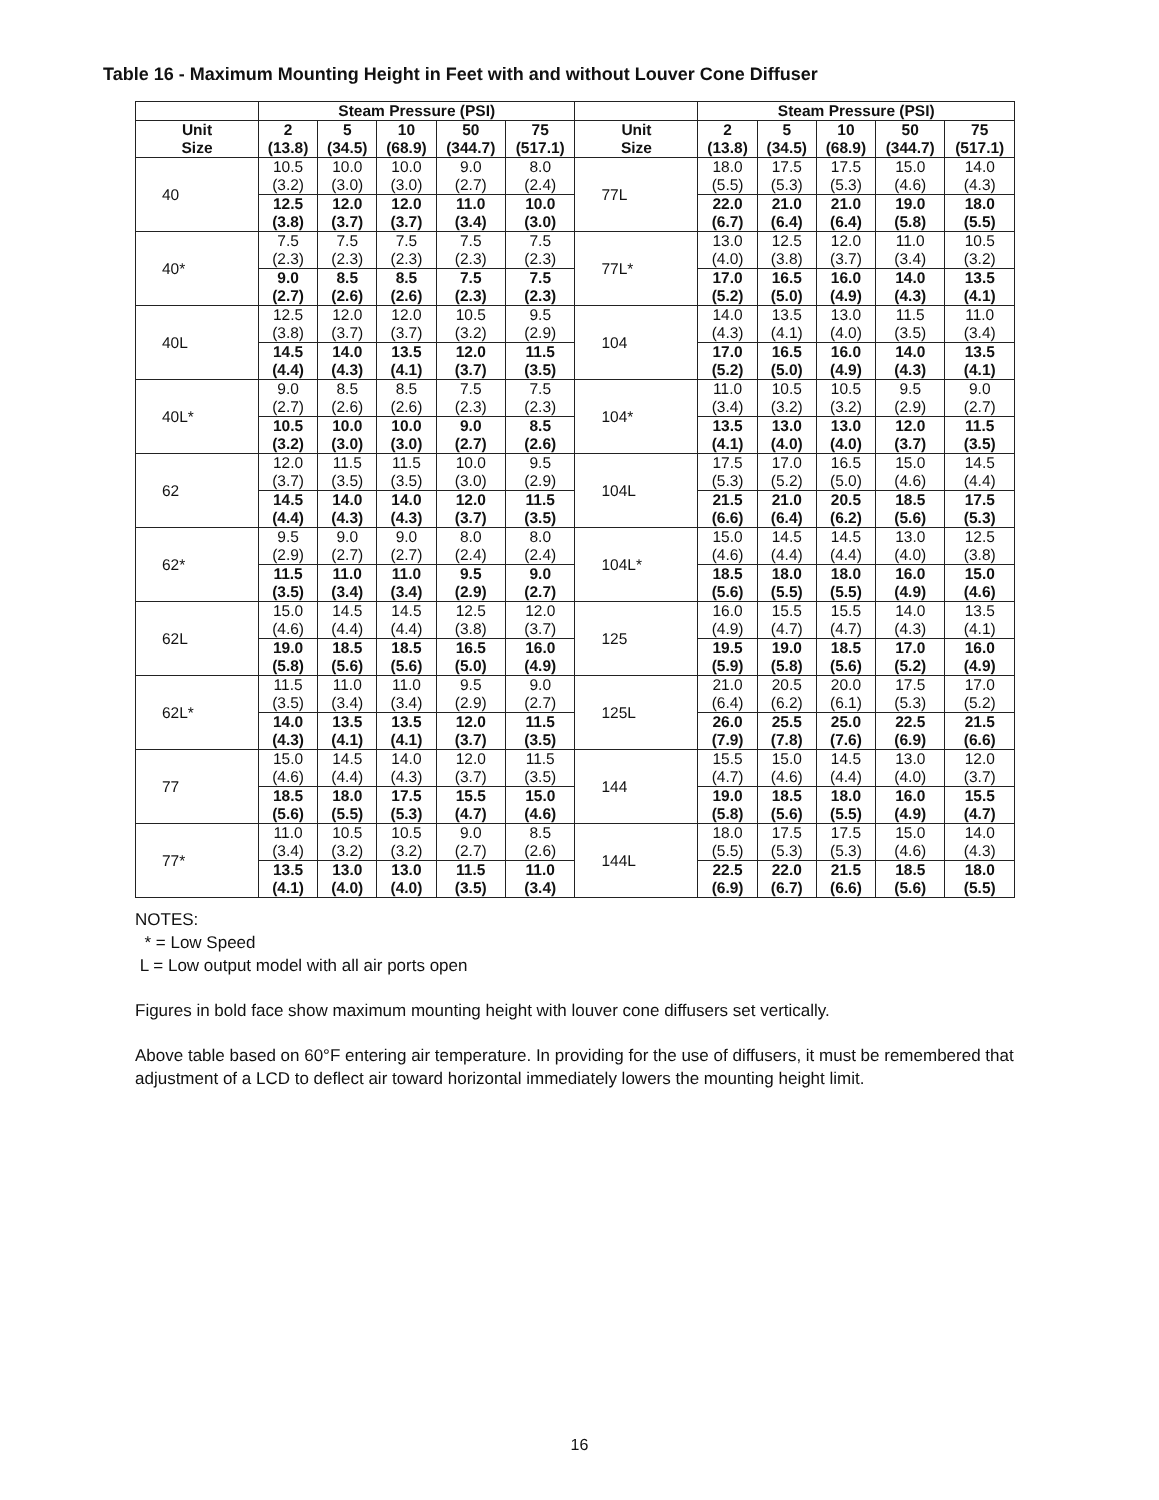Table 16 - Maximum Mounting Height in Feet with and without Louver Cone Diffuser
| | Steam Pressure (PSI) | | | | | | Steam Pressure (PSI) | | | | |
| --- | --- | --- | --- | --- | --- | --- | --- | --- | --- | --- | --- |
| Unit Size | 2 (13.8) | 5 (34.5) | 10 (68.9) | 50 (344.7) | 75 (517.1) | Unit Size | 2 (13.8) | 5 (34.5) | 10 (68.9) | 50 (344.7) | 75 (517.1) |
| 40 | 10.5 (3.2) | 10.0 (3.0) | 10.0 (3.0) | 9.0 (2.7) | 8.0 (2.4) | 77L | 18.0 (5.5) | 17.5 (5.3) | 17.5 (5.3) | 15.0 (4.6) | 14.0 (4.3) |
| | 12.5 (3.8) | 12.0 (3.7) | 12.0 (3.7) | 11.0 (3.4) | 10.0 (3.0) | | 22.0 (6.7) | 21.0 (6.4) | 21.0 (6.4) | 19.0 (5.8) | 18.0 (5.5) |
| 40* | 7.5 (2.3) | 7.5 (2.3) | 7.5 (2.3) | 7.5 (2.3) | 7.5 (2.3) | 77L* | 13.0 (4.0) | 12.5 (3.8) | 12.0 (3.7) | 11.0 (3.4) | 10.5 (3.2) |
| | 9.0 (2.7) | 8.5 (2.6) | 8.5 (2.6) | 7.5 (2.3) | 7.5 (2.3) | | 17.0 (5.2) | 16.5 (5.0) | 16.0 (4.9) | 14.0 (4.3) | 13.5 (4.1) |
| 40L | 12.5 (3.8) | 12.0 (3.7) | 12.0 (3.7) | 10.5 (3.2) | 9.5 (2.9) | 104 | 14.0 (4.3) | 13.5 (4.1) | 13.0 (4.0) | 11.5 (3.5) | 11.0 (3.4) |
| | 14.5 (4.4) | 14.0 (4.3) | 13.5 (4.1) | 12.0 (3.7) | 11.5 (3.5) | | 17.0 (5.2) | 16.5 (5.0) | 16.0 (4.9) | 14.0 (4.3) | 13.5 (4.1) |
| 40L* | 9.0 (2.7) | 8.5 (2.6) | 8.5 (2.6) | 7.5 (2.3) | 7.5 (2.3) | 104* | 11.0 (3.4) | 10.5 (3.2) | 10.5 (3.2) | 9.5 (2.9) | 9.0 (2.7) |
| | 10.5 (3.2) | 10.0 (3.0) | 10.0 (3.0) | 9.0 (2.7) | 8.5 (2.6) | | 13.5 (4.1) | 13.0 (4.0) | 13.0 (4.0) | 12.0 (3.7) | 11.5 (3.5) |
| 62 | 12.0 (3.7) | 11.5 (3.5) | 11.5 (3.5) | 10.0 (3.0) | 9.5 (2.9) | 104L | 17.5 (5.3) | 17.0 (5.2) | 16.5 (5.0) | 15.0 (4.6) | 14.5 (4.4) |
| | 14.5 (4.4) | 14.0 (4.3) | 14.0 (4.3) | 12.0 (3.7) | 11.5 (3.5) | | 21.5 (6.6) | 21.0 (6.4) | 20.5 (6.2) | 18.5 (5.6) | 17.5 (5.3) |
| 62* | 9.5 (2.9) | 9.0 (2.7) | 9.0 (2.7) | 8.0 (2.4) | 8.0 (2.4) | 104L* | 15.0 (4.6) | 14.5 (4.4) | 14.5 (4.4) | 13.0 (4.0) | 12.5 (3.8) |
| | 11.5 (3.5) | 11.0 (3.4) | 11.0 (3.4) | 9.5 (2.9) | 9.0 (2.7) | | 18.5 (5.6) | 18.0 (5.5) | 18.0 (5.5) | 16.0 (4.9) | 15.0 (4.6) |
| 62L | 15.0 (4.6) | 14.5 (4.4) | 14.5 (4.4) | 12.5 (3.8) | 12.0 (3.7) | 125 | 16.0 (4.9) | 15.5 (4.7) | 15.5 (4.7) | 14.0 (4.3) | 13.5 (4.1) |
| | 19.0 (5.8) | 18.5 (5.6) | 18.5 (5.6) | 16.5 (5.0) | 16.0 (4.9) | | 19.5 (5.9) | 19.0 (5.8) | 18.5 (5.6) | 17.0 (5.2) | 16.0 (4.9) |
| 62L* | 11.5 (3.5) | 11.0 (3.4) | 11.0 (3.4) | 9.5 (2.9) | 9.0 (2.7) | 125L | 21.0 (6.4) | 20.5 (6.2) | 20.0 (6.1) | 17.5 (5.3) | 17.0 (5.2) |
| | 14.0 (4.3) | 13.5 (4.1) | 13.5 (4.1) | 12.0 (3.7) | 11.5 (3.5) | | 26.0 (7.9) | 25.5 (7.8) | 25.0 (7.6) | 22.5 (6.9) | 21.5 (6.6) |
| 77 | 15.0 (4.6) | 14.5 (4.4) | 14.0 (4.3) | 12.0 (3.7) | 11.5 (3.5) | 144 | 15.5 (4.7) | 15.0 (4.6) | 14.5 (4.4) | 13.0 (4.0) | 12.0 (3.7) |
| | 18.5 (5.6) | 18.0 (5.5) | 17.5 (5.3) | 15.5 (4.7) | 15.0 (4.6) | | 19.0 (5.8) | 18.5 (5.6) | 18.0 (5.5) | 16.0 (4.9) | 15.5 (4.7) |
| 77* | 11.0 (3.4) | 10.5 (3.2) | 10.5 (3.2) | 9.0 (2.7) | 8.5 (2.6) | 144L | 18.0 (5.5) | 17.5 (5.3) | 17.5 (5.3) | 15.0 (4.6) | 14.0 (4.3) |
| | 13.5 (4.1) | 13.0 (4.0) | 13.0 (4.0) | 11.5 (3.5) | 11.0 (3.4) | | 22.5 (6.9) | 22.0 (6.7) | 21.5 (6.6) | 18.5 (5.6) | 18.0 (5.5) |
NOTES:
* = Low Speed
L = Low output model with all air ports open
Figures in bold face show maximum mounting height with louver cone diffusers set vertically.
Above table based on 60°F entering air temperature. In providing for the use of diffusers, it must be remembered that adjustment of a LCD to deflect air toward horizontal immediately lowers the mounting height limit.
16